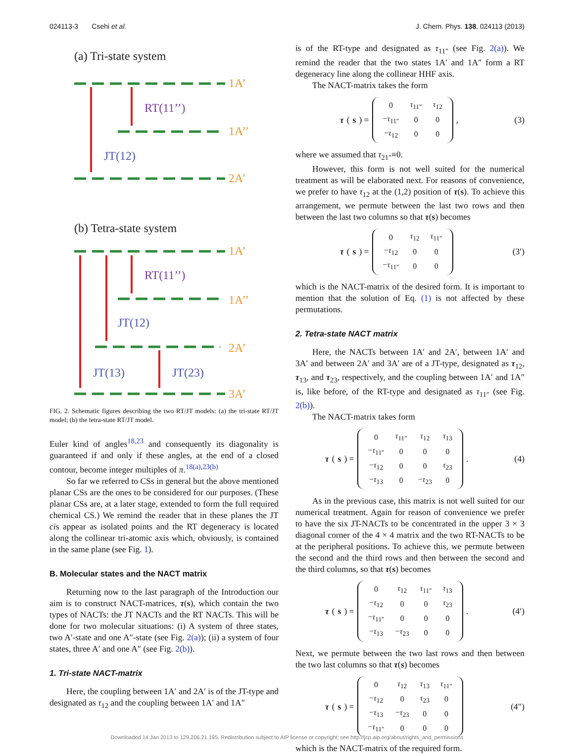024113-3 Csehi et al. J. Chem. Phys. 138, 024113 (2013)
(a) Tri-state system
1A’
1A’’
2A’
1A’
1A’’
2A’
3A’
RT(11’’)
RT(11’’)
JT(12)
JT(12)
JT(13)
JT(23)
(b) Tetra-state system
FIG. 2. Schematic figures describing the two RT/JT models: (a) the tri-state RT/JT model; (b) the tetra-state RT/JT model.
Euler kind of angles<sup>18,23</sup> and consequently its diagonality is guaranteed if and only if these angles, at the end of a closed contour, become integer multiples of π.<sup>18(a),23(b)</sup>
So far we referred to CSs in general but the above mentioned planar CSs are the ones to be considered for our purposes. (These planar CSs are, at a later stage, extended to form the full required chemical CS.) We remind the reader that in these planes the JT cis appear as isolated points and the RT degeneracy is located along the collinear tri-atomic axis which, obviously, is contained in the same plane (see Fig. 1).
B. Molecular states and the NACT matrix
Returning now to the last paragraph of the Introduction our aim is to construct NACT-matrices, τ(s), which contain the two types of NACTs: the JT NACTs and the RT NACTs. This will be done for two molecular situations: (i) A system of three states, two A′-state and one A″-state (see Fig. 2(a)); (ii) a system of four states, three A′ and one A″ (see Fig. 2(b)).
1. Tri-state NACT-matrix
Here, the coupling between 1A′ and 2A′ is of the JT-type and designated as τ<sub>12</sub> and the coupling between 1A′ and 1A″
is of the RT-type and designated as τ<sub>11″</sub> (see Fig. 2(a)). We remind the reader that the two states 1A′ and 1A″ form a RT degeneracy line along the collinear HHF axis.
The NACT-matrix takes the form
τ (s) =
| 0 | τ<sub>11″</sub> | τ<sub>12</sub> |
| − τ<sub>11″</sub> | 0 | 0 |
| − τ<sub>12</sub> | 0 | 0 |
,
(3)
where we assumed that τ<sub>21″</sub>≡0.
However, this form is not well suited for the numerical treatment as will be elaborated next. For reasons of convenience, we prefer to have τ<sub>12</sub> at the (1,2) position of τ(s). To achieve this arrangement, we permute between the last two rows and then between the last two columns so that τ(s) becomes
τ (s) =
| 0 | τ<sub>12</sub> | τ<sub>11″</sub> |
| − τ<sub>12</sub> | 0 | 0 |
| − τ<sub>11″</sub> | 0 | 0 |
(3′)
which is the NACT-matrix of the desired form. It is important to mention that the solution of Eq. (1) is not affected by these permutations.
2. Tetra-state NACT matrix
Here, the NACTs between 1A′ and 2A′, between 1A′ and 3A′ and between 2A′ and 3A′ are of a JT-type, designated as τ<sub>12</sub>, τ<sub>13</sub>, and τ<sub>23</sub>, respectively, and the coupling between 1A′ and 1A″ is, like before, of the RT-type and designated as τ<sub>11″</sub> (see Fig. 2(b)).
The NACT-matrix takes form
τ (s) =
| 0 | τ<sub>11″</sub> | τ<sub>12</sub> | τ<sub>13</sub> |
| − τ<sub>11″</sub> | 0 | 0 | 0 |
| − τ<sub>12</sub> | 0 | 0 | τ<sub>23</sub> |
| − τ<sub>13</sub> | 0 | − τ<sub>23</sub> | 0 |
.
(4)
As in the previous case, this matrix is not well suited for our numerical treatment. Again for reason of convenience we prefer to have the six JT-NACTs to be concentrated in the upper 3 × 3 diagonal corner of the 4 × 4 matrix and the two RT-NACTs to be at the peripheral positions. To achieve this, we permute between the second and the third rows and then between the second and the third columns, so that τ(s) becomes
τ (s) =
| 0 | τ<sub>12</sub> | τ<sub>11″</sub> | τ<sub>13</sub> |
| − τ<sub>12</sub> | 0 | 0 | τ<sub>23</sub> |
| − τ<sub>11″</sub> | 0 | 0 | 0 |
| − τ<sub>13</sub> | − τ<sub>23</sub> | 0 | 0 |
.
(4′)
Next, we permute between the two last rows and then between the two last columns so that τ(s) becomes
τ (s) =
| 0 | τ<sub>12</sub> | τ<sub>13</sub> | τ<sub>11″</sub> |
| − τ<sub>12</sub> | 0 | τ<sub>23</sub> | 0 |
| − τ<sub>13</sub> | − τ<sub>23</sub> | 0 | 0 |
| − τ<sub>11″</sub> | 0 | 0 | 0 |
(4″)
which is the NACT-matrix of the required form.
Downloaded 14 Jan 2013 to 129.206.21.195. Redistribution subject to AIP license or copyright; see http://jcp.aip.org/about/rights_and_permissions